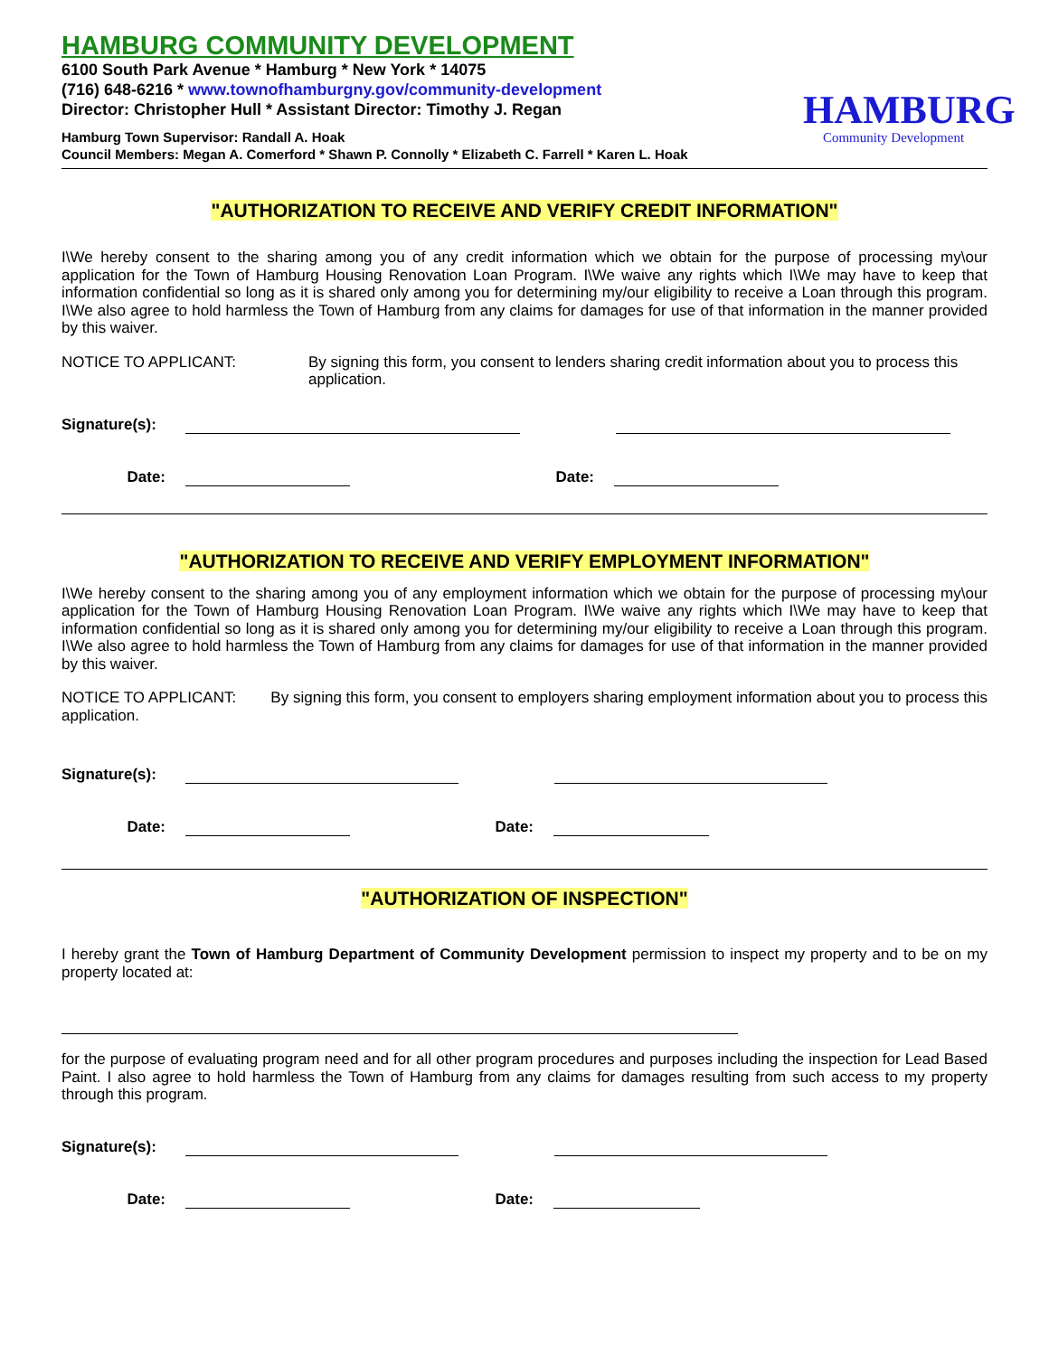HAMBURG COMMUNITY DEVELOPMENT
6100 South Park Avenue * Hamburg * New York * 14075
(716) 648-6216 * www.townofhamburgny.gov/community-development
Director: Christopher Hull * Assistant Director: Timothy J. Regan
Hamburg Town Supervisor: Randall A. Hoak
Council Members: Megan A. Comerford * Shawn P. Connolly * Elizabeth C. Farrell * Karen L. Hoak
HAMBURG
Community Development
"AUTHORIZATION TO RECEIVE AND VERIFY CREDIT INFORMATION"
I\We hereby consent to the sharing among you of any credit information which we obtain for the purpose of processing my\our application for the Town of Hamburg Housing Renovation Loan Program. I\We waive any rights which I\We may have to keep that information confidential so long as it is shared only among you for determining my/our eligibility to receive a Loan through this program. I\We also agree to hold harmless the Town of Hamburg from any claims for damages for use of that information in the manner provided by this waiver.
NOTICE TO APPLICANT: By signing this form, you consent to lenders sharing credit information about you to process this application.
Signature(s):
Date:
Date:
"AUTHORIZATION TO RECEIVE AND VERIFY EMPLOYMENT INFORMATION"
I\We hereby consent to the sharing among you of any employment information which we obtain for the purpose of processing my\our application for the Town of Hamburg Housing Renovation Loan Program. I\We waive any rights which I\We may have to keep that information confidential so long as it is shared only among you for determining my/our eligibility to receive a Loan through this program. I\We also agree to hold harmless the Town of Hamburg from any claims for damages for use of that information in the manner provided by this waiver.
NOTICE TO APPLICANT: By signing this form, you consent to employers sharing employment information about you to process this application.
Signature(s):
Date:
Date:
"AUTHORIZATION OF INSPECTION"
I hereby grant the Town of Hamburg Department of Community Development permission to inspect my property and to be on my property located at:
for the purpose of evaluating program need and for all other program procedures and purposes including the inspection for Lead Based Paint. I also agree to hold harmless the Town of Hamburg from any claims for damages resulting from such access to my property through this program.
Signature(s):
Date:
Date: